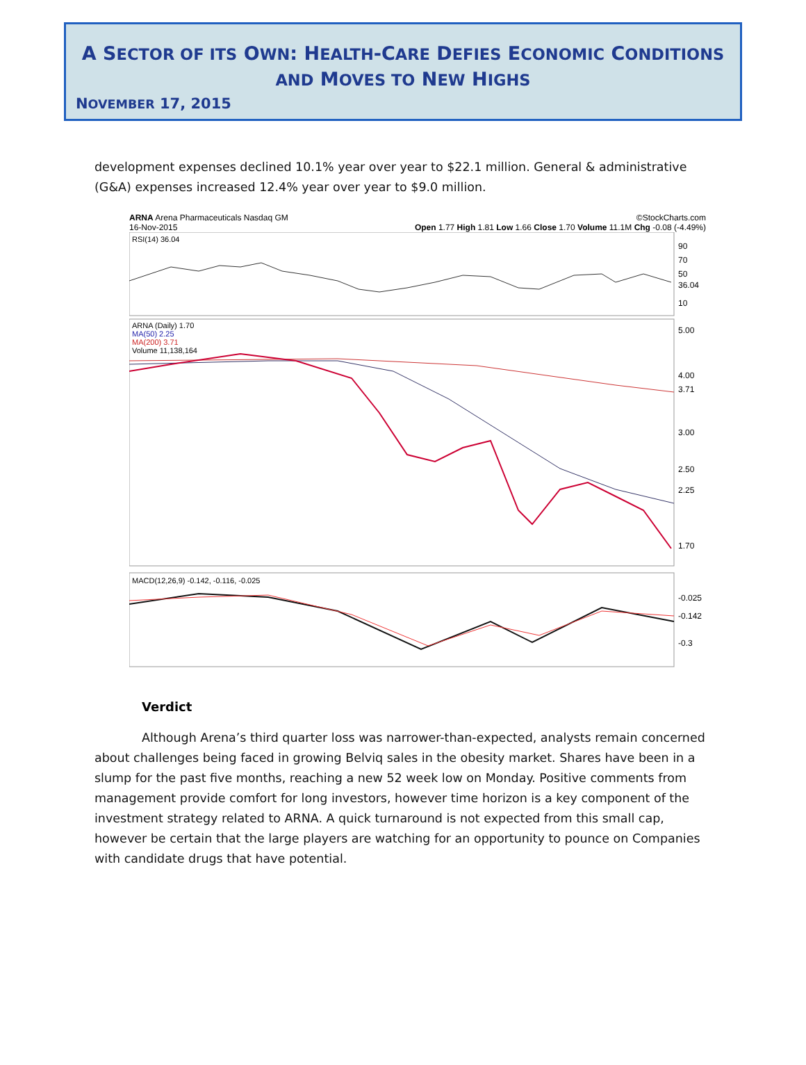A SECTOR OF ITS OWN: HEALTH-CARE DEFIES ECONOMIC CONDITIONS AND MOVES TO NEW HIGHS
NOVEMBER 17, 2015
development expenses declined 10.1% year over year to $22.1 million. General & administrative (G&A) expenses increased 12.4% year over year to $9.0 million.
ARNA Arena Pharmaceuticals Nasdaq GM ©StockCharts.com
16-Nov-2015 Open 1.77 High 1.81 Low 1.66 Close 1.70 Volume 11.1M Chg -0.08 (-4.49%)
RSI(14) 36.04
90
70
50
36.04
10
ARNA (Daily) 1.70
MA(50) 2.25
MA(200) 3.71
Volume 11,138,164
5.00
4.00
3.71
3.00
2.50
2.25
1.70
MACD(12,26,9) -0.142, -0.116, -0.025
-0.025
-0.142
-0.3
Verdict
Although Arena’s third quarter loss was narrower-than-expected, analysts remain concerned about challenges being faced in growing Belviq sales in the obesity market. Shares have been in a slump for the past five months, reaching a new 52 week low on Monday. Positive comments from management provide comfort for long investors, however time horizon is a key component of the investment strategy related to ARNA. A quick turnaround is not expected from this small cap, however be certain that the large players are watching for an opportunity to pounce on Companies with candidate drugs that have potential.